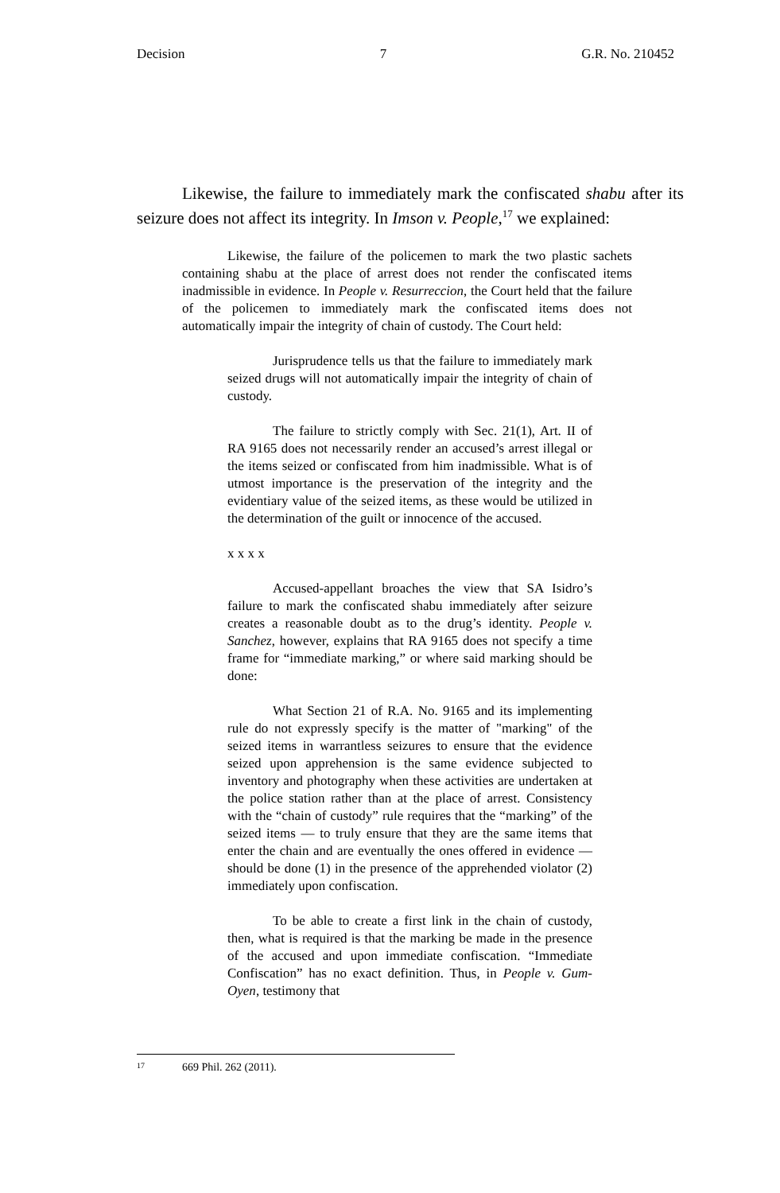Decision 7 G.R. No. 210452
Likewise, the failure to immediately mark the confiscated shabu after its seizure does not affect its integrity. In Imson v. People,<sup>17</sup> we explained:
Likewise, the failure of the policemen to mark the two plastic sachets containing shabu at the place of arrest does not render the confiscated items inadmissible in evidence. In People v. Resurreccion, the Court held that the failure of the policemen to immediately mark the confiscated items does not automatically impair the integrity of chain of custody. The Court held:
Jurisprudence tells us that the failure to immediately mark seized drugs will not automatically impair the integrity of chain of custody.
The failure to strictly comply with Sec. 21(1), Art. II of RA 9165 does not necessarily render an accused’s arrest illegal or the items seized or confiscated from him inadmissible. What is of utmost importance is the preservation of the integrity and the evidentiary value of the seized items, as these would be utilized in the determination of the guilt or innocence of the accused.
x x x x
Accused-appellant broaches the view that SA Isidro’s failure to mark the confiscated shabu immediately after seizure creates a reasonable doubt as to the drug’s identity. People v. Sanchez, however, explains that RA 9165 does not specify a time frame for “immediate marking,” or where said marking should be done:
What Section 21 of R.A. No. 9165 and its implementing rule do not expressly specify is the matter of "marking" of the seized items in warrantless seizures to ensure that the evidence seized upon apprehension is the same evidence subjected to inventory and photography when these activities are undertaken at the police station rather than at the place of arrest. Consistency with the “chain of custody” rule requires that the “marking” of the seized items — to truly ensure that they are the same items that enter the chain and are eventually the ones offered in evidence — should be done (1) in the presence of the apprehended violator (2) immediately upon confiscation.
To be able to create a first link in the chain of custody, then, what is required is that the marking be made in the presence of the accused and upon immediate confiscation. “Immediate Confiscation” has no exact definition. Thus, in People v. Gum-Oyen, testimony that
17 669 Phil. 262 (2011).